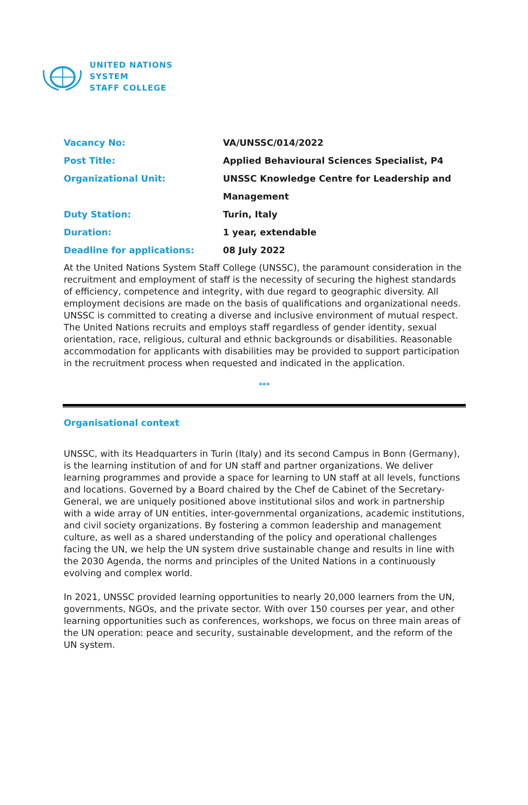UNITED NATIONS
SYSTEM
STAFF COLLEGE
| Vacancy No: | VA/UNSSC/014/2022 |
| Post Title: | Applied Behavioural Sciences Specialist, P4 |
| Organizational Unit: | UNSSC Knowledge Centre for Leadership and |
| | Management |
| Duty Station: | Turin, Italy |
| Duration: | 1 year, extendable |
| Deadline for applications: | 08 July 2022 |
At the United Nations System Staff College (UNSSC), the paramount consideration in the recruitment and employment of staff is the necessity of securing the highest standards of efficiency, competence and integrity, with due regard to geographic diversity. All employment decisions are made on the basis of qualifications and organizational needs. UNSSC is committed to creating a diverse and inclusive environment of mutual respect. The United Nations recruits and employs staff regardless of gender identity, sexual orientation, race, religious, cultural and ethnic backgrounds or disabilities. Reasonable accommodation for applicants with disabilities may be provided to support participation in the recruitment process when requested and indicated in the application.
***
Organisational context
UNSSC, with its Headquarters in Turin (Italy) and its second Campus in Bonn (Germany), is the learning institution of and for UN staff and partner organizations. We deliver learning programmes and provide a space for learning to UN staff at all levels, functions and locations. Governed by a Board chaired by the Chef de Cabinet of the Secretary-General, we are uniquely positioned above institutional silos and work in partnership with a wide array of UN entities, inter-governmental organizations, academic institutions, and civil society organizations. By fostering a common leadership and management culture, as well as a shared understanding of the policy and operational challenges facing the UN, we help the UN system drive sustainable change and results in line with the 2030 Agenda, the norms and principles of the United Nations in a continuously evolving and complex world.
In 2021, UNSSC provided learning opportunities to nearly 20,000 learners from the UN, governments, NGOs, and the private sector. With over 150 courses per year, and other learning opportunities such as conferences, workshops, we focus on three main areas of the UN operation: peace and security, sustainable development, and the reform of the UN system.